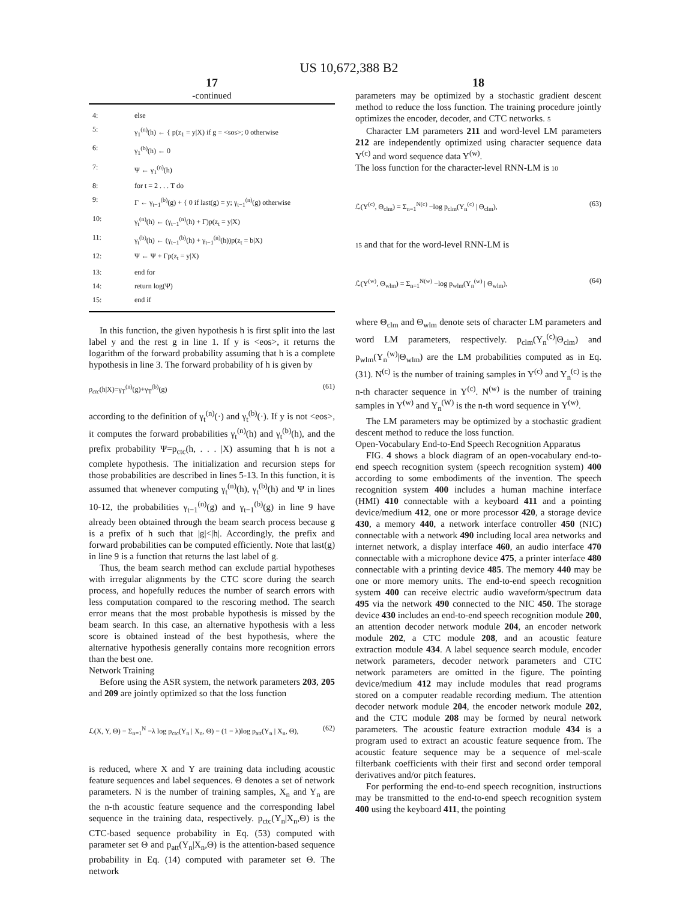US 10,672,388 B2
17
-continued
| 4: | else |
| 5: | γ<sub>1</sub><sup>(n)</sup>(h) ← { p(z<sub>1</sub> = y/X) if g = <sos>; 0 otherwise |
| 6: | γ<sub>1</sub><sup>(b)</sup>(h) ← 0 |
| 7: | Ψ ← γ<sub>1</sub><sup>(n)</sup>(h) |
| 8: | for t = 2 . . . T do |
| 9: | Γ ← γ<sub>t−1</sub><sup>(b)</sup>(g) + { 0 if last(g) = y; γ<sub>t−1</sub><sup>(n)</sup>(g) otherwise |
| 10: | γ<sub>t</sub><sup>(n)</sup>(h) ← (γ<sub>t−1</sub><sup>(n)</sup>(h) + Γ)p(z<sub>t</sub> = y/X) |
| 11: | γ<sub>t</sub><sup>(b)</sup>(h) ← (γ<sub>t−1</sub><sup>(b)</sup>(h) + γ<sub>t−1</sub><sup>(n)</sup>(h))p(z<sub>t</sub> = b/X) |
| 12: | Ψ ← Ψ + Γp(z<sub>t</sub> = y/X) |
| 13: | end for |
| 14: | return log(Ψ) |
| 15: | end if |
In this function, the given hypothesis h is first split into the last label y and the rest g in line 1. If y is <eos>, it returns the logarithm of the forward probability assuming that h is a complete hypothesis in line 3. The forward probability of h is given by
p<sub>ctc</sub>(h|X)=γ<sub>T</sub><sup>(n)</sup>(g)+γ<sub>T</sub><sup>(b)</sup>(g) (61)
according to the definition of γ<sub>t</sub><sup>(n)</sup>(·) and γ<sub>t</sub><sup>(b)</sup>(·). If y is not <eos>, it computes the forward probabilities γ<sub>t</sub><sup>(n)</sup>(h) and γ<sub>t</sub><sup>(b)</sup>(h), and the prefix probability Ψ=p<sub>ctc</sub>(h, . . . |X) assuming that h is not a complete hypothesis. The initialization and recursion steps for those probabilities are described in lines 5-13. In this function, it is assumed that whenever computing γ<sub>t</sub><sup>(n)</sup>(h), γ<sub>t</sub><sup>(b)</sup>(h) and Ψ in lines 10-12, the probabilities γ<sub>t−1</sub><sup>(n)</sup>(g) and γ<sub>t−1</sub><sup>(b)</sup>(g) in line 9 have already been obtained through the beam search process because g is a prefix of h such that |g|<|h|. Accordingly, the prefix and forward probabilities can be computed efficiently. Note that last(g) in line 9 is a function that returns the last label of g.
Thus, the beam search method can exclude partial hypotheses with irregular alignments by the CTC score during the search process, and hopefully reduces the number of search errors with less computation compared to the rescoring method. The search error means that the most probable hypothesis is missed by the beam search. In this case, an alternative hypothesis with a less score is obtained instead of the best hypothesis, where the alternative hypothesis generally contains more recognition errors than the best one.
Network Training
Before using the ASR system, the network parameters 203, 205 and 209 are jointly optimized so that the loss function
ℒ(X, Y, Θ) = Σ<sub>n=1</sub><sup>N</sup> −λ log p<sub>ctc</sub>(Y<sub>n</sub> | X<sub>n</sub>, Θ) − (1 − λ)log p<sub>att</sub>(Y<sub>n</sub> | X<sub>n</sub>, Θ), (62)
is reduced, where X and Y are training data including acoustic feature sequences and label sequences. Θ denotes a set of network parameters. N is the number of training samples, X<sub>n</sub> and Y<sub>n</sub> are the n-th acoustic feature sequence and the corresponding label sequence in the training data, respectively. p<sub>ctc</sub>(Y<sub>n</sub>|X<sub>n</sub>,Θ) is the CTC-based sequence probability in Eq. (53) computed with parameter set Θ and p<sub>att</sub>(Y<sub>n</sub>|X<sub>n</sub>,Θ) is the attention-based sequence probability in Eq. (14) computed with parameter set Θ. The network
18
parameters may be optimized by a stochastic gradient descent method to reduce the loss function. The training procedure jointly optimizes the encoder, decoder, and CTC networks. 5
Character LM parameters 211 and word-level LM parameters 212 are independently optimized using character sequence data Y<sup>(c)</sup> and word sequence data Y<sup>(w)</sup>.
The loss function for the character-level RNN-LM is 10
ℒ(Y<sup>(c)</sup>, Θ<sub>clm</sub>) = Σ<sub>n=1</sub><sup>N(c)</sup> −log p<sub>clm</sub>(Y<sub>n</sub><sup>(c)</sup> | Θ<sub>clm</sub>), (63)
15 and that for the word-level RNN-LM is
ℒ(Y<sup>(w)</sup>, Θ<sub>wlm</sub>) = Σ<sub>n=1</sub><sup>N(w)</sup> −log p<sub>wlm</sub>(Y<sub>n</sub><sup>(w)</sup> | Θ<sub>wlm</sub>), (64)
where Θ<sub>clm</sub> and Θ<sub>wlm</sub> denote sets of character LM parameters and word LM parameters, respectively. p<sub>clm</sub>(Y<sub>n</sub><sup>(c)</sup>|Θ<sub>clm</sub>) and p<sub>wlm</sub>(Y<sub>n</sub><sup>(w)</sup>|Θ<sub>wlm</sub>) are the LM probabilities computed as in Eq. (31). N<sup>(c)</sup> is the number of training samples in Y<sup>(c)</sup> and Y<sub>n</sub><sup>(c)</sup> is the n-th character sequence in Y<sup>(c)</sup>. N<sup>(w)</sup> is the number of training samples in Y<sup>(w)</sup> and Y<sub>n</sub><sup>(W)</sup> is the n-th word sequence in Y<sup>(w)</sup>.
The LM parameters may be optimized by a stochastic gradient descent method to reduce the loss function.
Open-Vocabulary End-to-End Speech Recognition Apparatus
FIG. 4 shows a block diagram of an open-vocabulary end-to-end speech recognition system (speech recognition system) 400 according to some embodiments of the invention. The speech recognition system 400 includes a human machine interface (HMI) 410 connectable with a keyboard 411 and a pointing device/medium 412, one or more processor 420, a storage device 430, a memory 440, a network interface controller 450 (NIC) connectable with a network 490 including local area networks and internet network, a display interface 460, an audio interface 470 connectable with a microphone device 475, a printer interface 480 connectable with a printing device 485. The memory 440 may be one or more memory units. The end-to-end speech recognition system 400 can receive electric audio waveform/spectrum data 495 via the network 490 connected to the NIC 450. The storage device 430 includes an end-to-end speech recognition module 200, an attention decoder network module 204, an encoder network module 202, a CTC module 208, and an acoustic feature extraction module 434. A label sequence search module, encoder network parameters, decoder network parameters and CTC network parameters are omitted in the figure. The pointing device/medium 412 may include modules that read programs stored on a computer readable recording medium. The attention decoder network module 204, the encoder network module 202, and the CTC module 208 may be formed by neural network parameters. The acoustic feature extraction module 434 is a program used to extract an acoustic feature sequence from. The acoustic feature sequence may be a sequence of mel-scale filterbank coefficients with their first and second order temporal derivatives and/or pitch features.
For performing the end-to-end speech recognition, instructions may be transmitted to the end-to-end speech recognition system 400 using the keyboard 411, the pointing